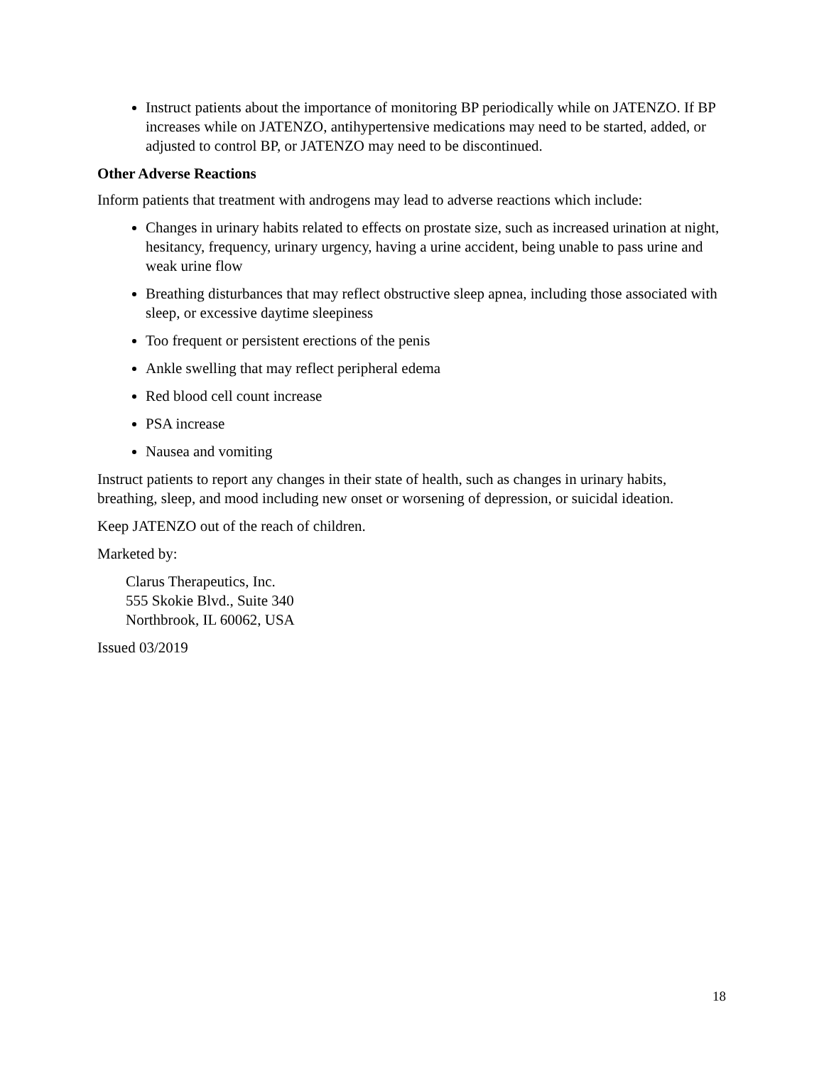Instruct patients about the importance of monitoring BP periodically while on JATENZO. If BP increases while on JATENZO, antihypertensive medications may need to be started, added, or adjusted to control BP, or JATENZO may need to be discontinued.
Other Adverse Reactions
Inform patients that treatment with androgens may lead to adverse reactions which include:
Changes in urinary habits related to effects on prostate size, such as increased urination at night, hesitancy, frequency, urinary urgency, having a urine accident, being unable to pass urine and weak urine flow
Breathing disturbances that may reflect obstructive sleep apnea, including those associated with sleep, or excessive daytime sleepiness
Too frequent or persistent erections of the penis
Ankle swelling that may reflect peripheral edema
Red blood cell count increase
PSA increase
Nausea and vomiting
Instruct patients to report any changes in their state of health, such as changes in urinary habits, breathing, sleep, and mood including new onset or worsening of depression, or suicidal ideation.
Keep JATENZO out of the reach of children.
Marketed by:
Clarus Therapeutics, Inc.
555 Skokie Blvd., Suite 340
Northbrook, IL 60062, USA
Issued 03/2019
18